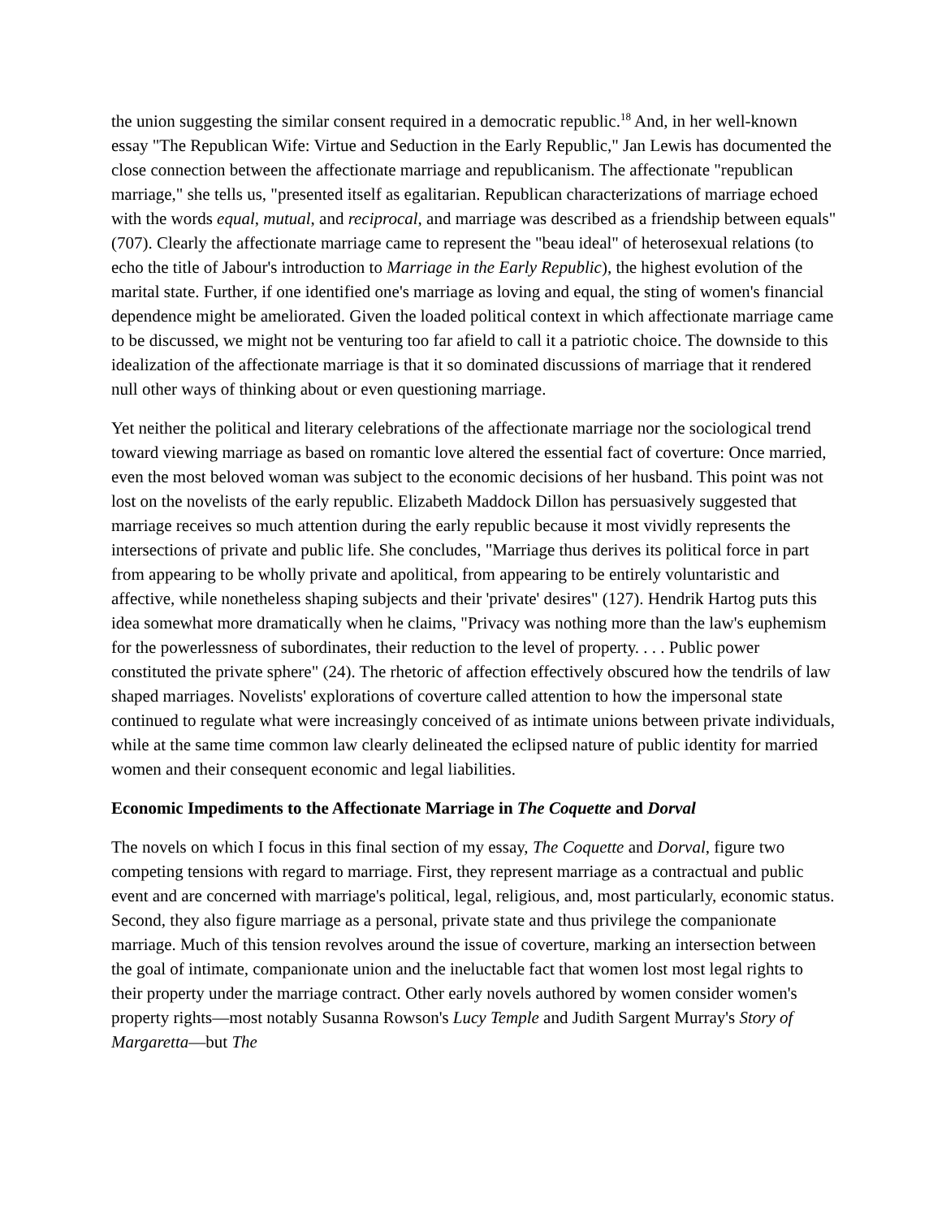the union suggesting the similar consent required in a democratic republic.<sup>18</sup> And, in her well-known essay "The Republican Wife: Virtue and Seduction in the Early Republic," Jan Lewis has documented the close connection between the affectionate marriage and republicanism. The affectionate "republican marriage," she tells us, "presented itself as egalitarian. Republican characterizations of marriage echoed with the words equal, mutual, and reciprocal, and marriage was described as a friendship between equals" (707). Clearly the affectionate marriage came to represent the "beau ideal" of heterosexual relations (to echo the title of Jabour's introduction to Marriage in the Early Republic), the highest evolution of the marital state. Further, if one identified one's marriage as loving and equal, the sting of women's financial dependence might be ameliorated. Given the loaded political context in which affectionate marriage came to be discussed, we might not be venturing too far afield to call it a patriotic choice. The downside to this idealization of the affectionate marriage is that it so dominated discussions of marriage that it rendered null other ways of thinking about or even questioning marriage.
Yet neither the political and literary celebrations of the affectionate marriage nor the sociological trend toward viewing marriage as based on romantic love altered the essential fact of coverture: Once married, even the most beloved woman was subject to the economic decisions of her husband. This point was not lost on the novelists of the early republic. Elizabeth Maddock Dillon has persuasively suggested that marriage receives so much attention during the early republic because it most vividly represents the intersections of private and public life. She concludes, "Marriage thus derives its political force in part from appearing to be wholly private and apolitical, from appearing to be entirely voluntaristic and affective, while nonetheless shaping subjects and their 'private' desires" (127). Hendrik Hartog puts this idea somewhat more dramatically when he claims, "Privacy was nothing more than the law's euphemism for the powerlessness of subordinates, their reduction to the level of property. . . . Public power constituted the private sphere" (24). The rhetoric of affection effectively obscured how the tendrils of law shaped marriages. Novelists' explorations of coverture called attention to how the impersonal state continued to regulate what were increasingly conceived of as intimate unions between private individuals, while at the same time common law clearly delineated the eclipsed nature of public identity for married women and their consequent economic and legal liabilities.
Economic Impediments to the Affectionate Marriage in The Coquette and Dorval
The novels on which I focus in this final section of my essay, The Coquette and Dorval, figure two competing tensions with regard to marriage. First, they represent marriage as a contractual and public event and are concerned with marriage's political, legal, religious, and, most particularly, economic status. Second, they also figure marriage as a personal, private state and thus privilege the companionate marriage. Much of this tension revolves around the issue of coverture, marking an intersection between the goal of intimate, companionate union and the ineluctable fact that women lost most legal rights to their property under the marriage contract. Other early novels authored by women consider women's property rights—most notably Susanna Rowson's Lucy Temple and Judith Sargent Murray's Story of Margaretta—but The